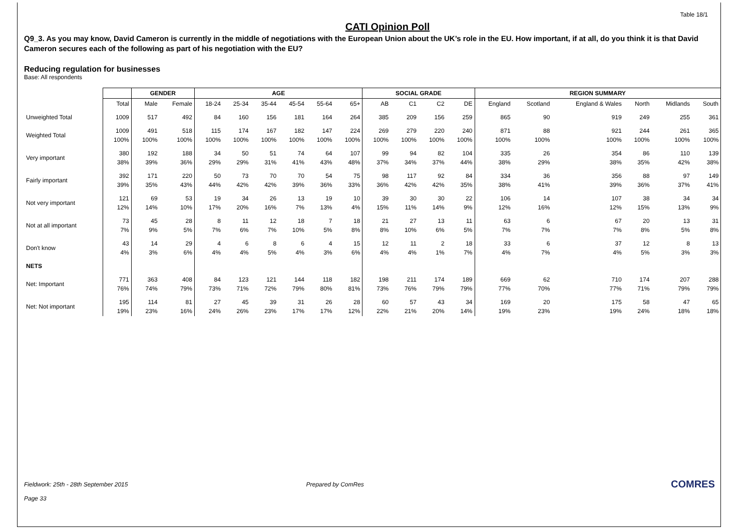Table 18/1
CATI Opinion Poll
Q9_3. As you may know, David Cameron is currently in the middle of negotiations with the European Union about the UK’s role in the EU. How important, if at all, do you think it is that David Cameron secures each of the following as part of his negotiation with the EU?
Reducing regulation for businesses
Base: All respondents
| | | GENDER | | AGE | | | | | | SOCIAL GRADE | | | | REGION SUMMARY | | | | | |
| --- | --- | --- | --- | --- | --- | --- | --- | --- | --- | --- | --- | --- | --- | --- | --- | --- | --- | --- | --- |
| | Total | Male | Female | 18-24 | 25-34 | 35-44 | 45-54 | 55-64 | 65+ | AB | C1 | C2 | DE | England | Scotland | England & Wales | North | Midlands | South |
| Unweighted Total | 1009 | 517 | 492 | 84 | 160 | 156 | 181 | 164 | 264 | 385 | 209 | 156 | 259 | 865 | 90 | 919 | 249 | 255 | 361 |
| Weighted Total | 1009 100% | 491 100% | 518 100% | 115 100% | 174 100% | 167 100% | 182 100% | 147 100% | 224 100% | 269 100% | 279 100% | 220 100% | 240 100% | 871 100% | 88 100% | 921 100% | 244 100% | 261 100% | 365 100% |
| Very important | 380 38% | 192 39% | 188 36% | 34 29% | 50 29% | 51 31% | 74 41% | 64 43% | 107 48% | 99 37% | 94 34% | 82 37% | 104 44% | 335 38% | 26 29% | 354 38% | 86 35% | 110 42% | 139 38% |
| Fairly important | 392 39% | 171 35% | 220 43% | 50 44% | 73 42% | 70 42% | 70 39% | 54 36% | 75 33% | 98 36% | 117 42% | 92 42% | 84 35% | 334 38% | 36 41% | 356 39% | 88 36% | 97 37% | 149 41% |
| Not very important | 121 12% | 69 14% | 53 10% | 19 17% | 34 20% | 26 16% | 13 7% | 19 13% | 10 4% | 39 15% | 30 11% | 30 14% | 22 9% | 106 12% | 14 16% | 107 12% | 38 15% | 34 13% | 34 9% |
| Not at all important | 73 7% | 45 9% | 28 5% | 8 7% | 11 6% | 12 7% | 18 10% | 7 5% | 18 8% | 21 8% | 27 10% | 13 6% | 11 5% | 63 7% | 6 7% | 67 7% | 20 8% | 13 5% | 31 8% |
| Don't know | 43 4% | 14 3% | 29 6% | 4 4% | 6 4% | 8 5% | 6 4% | 4 3% | 15 6% | 12 4% | 11 4% | 2 1% | 18 7% | 33 4% | 6 7% | 37 4% | 12 5% | 8 3% | 13 3% |
| NETS | | | | | | | | | | | | | | | | | | | |
| Net: Important | 771 76% | 363 74% | 408 79% | 84 73% | 123 71% | 121 72% | 144 79% | 118 80% | 182 81% | 198 73% | 211 76% | 174 79% | 189 79% | 669 77% | 62 70% | 710 77% | 174 71% | 207 79% | 288 79% |
| Net: Not important | 195 19% | 114 23% | 81 16% | 27 24% | 45 26% | 39 23% | 31 17% | 26 17% | 28 12% | 60 22% | 57 21% | 43 20% | 34 14% | 169 19% | 20 23% | 175 19% | 58 24% | 47 18% | 65 18% |
Fieldwork: 25th - 28th September 2015 Prepared by ComRes
Page 33
COMRES